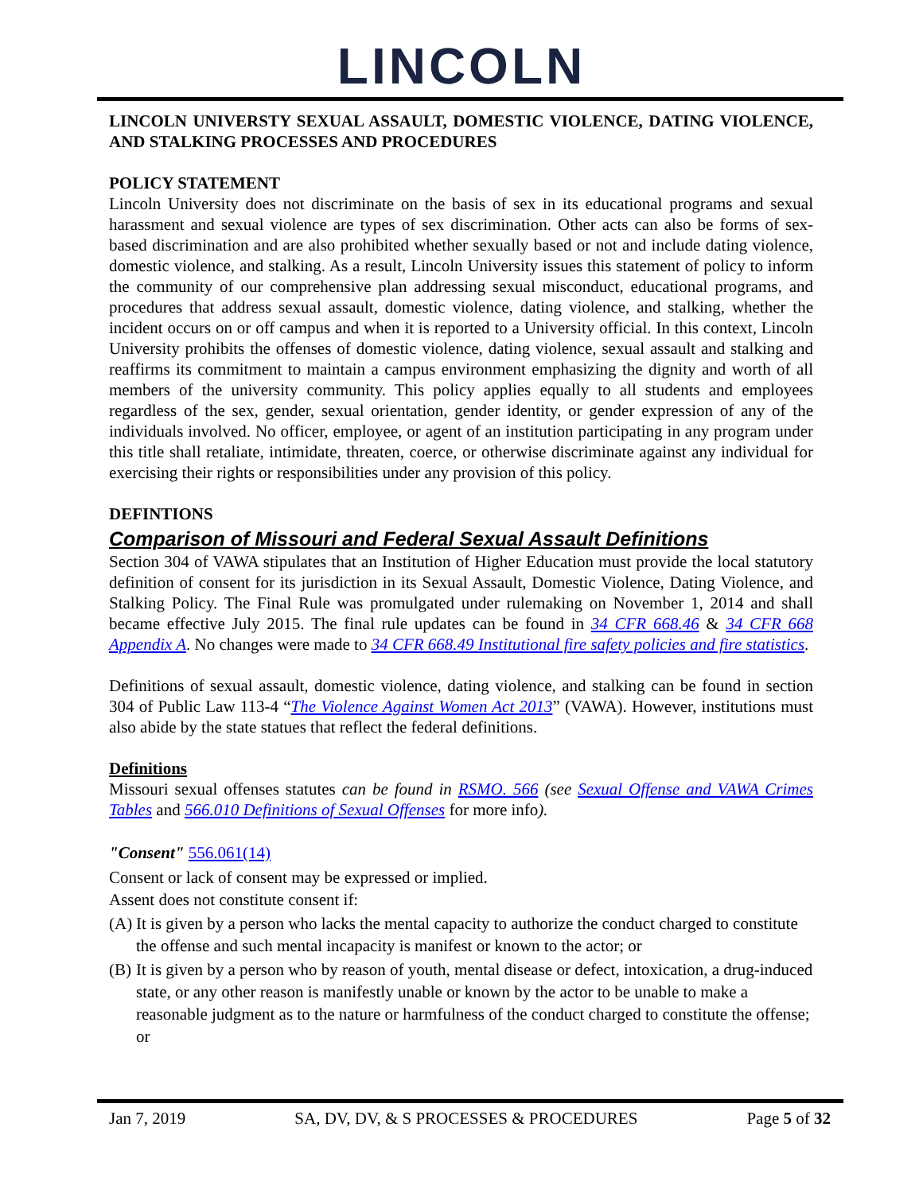LINCOLN
LINCOLN UNIVERSTY SEXUAL ASSAULT, DOMESTIC VIOLENCE, DATING VIOLENCE, AND STALKING PROCESSES AND PROCEDURES
POLICY STATEMENT
Lincoln University does not discriminate on the basis of sex in its educational programs and sexual harassment and sexual violence are types of sex discrimination. Other acts can also be forms of sex-based discrimination and are also prohibited whether sexually based or not and include dating violence, domestic violence, and stalking. As a result, Lincoln University issues this statement of policy to inform the community of our comprehensive plan addressing sexual misconduct, educational programs, and procedures that address sexual assault, domestic violence, dating violence, and stalking, whether the incident occurs on or off campus and when it is reported to a University official. In this context, Lincoln University prohibits the offenses of domestic violence, dating violence, sexual assault and stalking and reaffirms its commitment to maintain a campus environment emphasizing the dignity and worth of all members of the university community. This policy applies equally to all students and employees regardless of the sex, gender, sexual orientation, gender identity, or gender expression of any of the individuals involved. No officer, employee, or agent of an institution participating in any program under this title shall retaliate, intimidate, threaten, coerce, or otherwise discriminate against any individual for exercising their rights or responsibilities under any provision of this policy.
DEFINTIONS
Comparison of Missouri and Federal Sexual Assault Definitions
Section 304 of VAWA stipulates that an Institution of Higher Education must provide the local statutory definition of consent for its jurisdiction in its Sexual Assault, Domestic Violence, Dating Violence, and Stalking Policy. The Final Rule was promulgated under rulemaking on November 1, 2014 and shall became effective July 2015. The final rule updates can be found in 34 CFR 668.46 & 34 CFR 668 Appendix A. No changes were made to 34 CFR 668.49 Institutional fire safety policies and fire statistics.
Definitions of sexual assault, domestic violence, dating violence, and stalking can be found in section 304 of Public Law 113-4 “The Violence Against Women Act 2013” (VAWA). However, institutions must also abide by the state statues that reflect the federal definitions.
Definitions
Missouri sexual offenses statutes can be found in RSMO. 566 (see Sexual Offense and VAWA Crimes Tables and 566.010 Definitions of Sexual Offenses for more info).
"Consent" 556.061(14)
Consent or lack of consent may be expressed or implied.
Assent does not constitute consent if:
(A) It is given by a person who lacks the mental capacity to authorize the conduct charged to constitute the offense and such mental incapacity is manifest or known to the actor; or
(B) It is given by a person who by reason of youth, mental disease or defect, intoxication, a drug-induced state, or any other reason is manifestly unable or known by the actor to be unable to make a reasonable judgment as to the nature or harmfulness of the conduct charged to constitute the offense; or
Jan 7, 2019 SA, DV, DV, & S PROCESSES & PROCEDURES Page 5 of 32